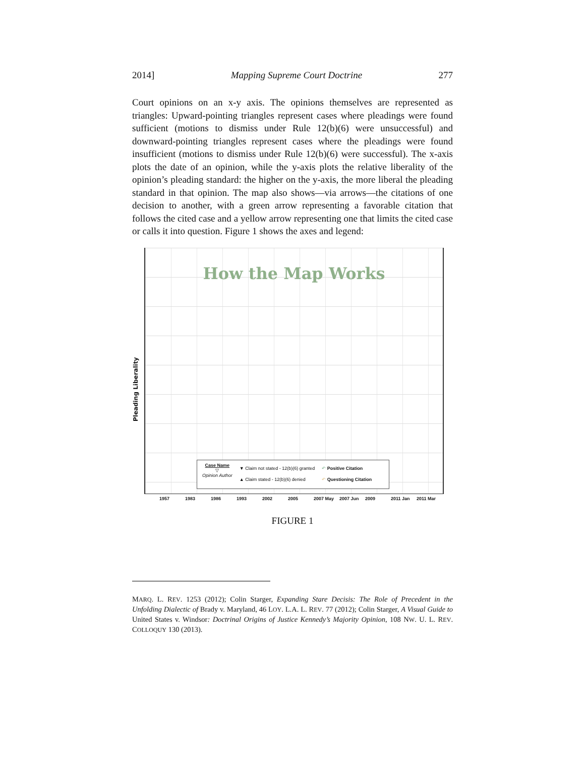2014] Mapping Supreme Court Doctrine 277
Court opinions on an x-y axis. The opinions themselves are represented as triangles: Upward-pointing triangles represent cases where pleadings were found sufficient (motions to dismiss under Rule 12(b)(6) were unsuccessful) and downward-pointing triangles represent cases where the pleadings were found insufficient (motions to dismiss under Rule 12(b)(6) were successful). The x-axis plots the date of an opinion, while the y-axis plots the relative liberality of the opinion’s pleading standard: the higher on the y-axis, the more liberal the pleading standard in that opinion. The map also shows—via arrows—the citations of one decision to another, with a green arrow representing a favorable citation that follows the cited case and a yellow arrow representing one that limits the cited case or calls it into question. Figure 1 shows the axes and legend:
Pleading Liberality
How the Map Works
Case Name
▽
Opinion Author
▼ Claim not stated - 12(b)(6) granted
▲ Claim stated - 12(b)(6) denied
↶ Positive Citation
↶ Questioning Citation
1957 1983 1986 1993 2002 2005 2007 May 2007 Jun 2009 2011 Jan 2011 Mar
FIGURE 1
MARQ. L. REV. 1253 (2012); Colin Starger, Expanding Stare Decisis: The Role of Precedent in the Unfolding Dialectic of Brady v. Maryland, 46 LOY. L.A. L. REV. 77 (2012); Colin Starger, A Visual Guide to United States v. Windsor: Doctrinal Origins of Justice Kennedy’s Majority Opinion, 108 NW. U. L. REV. COLLOQUY 130 (2013).